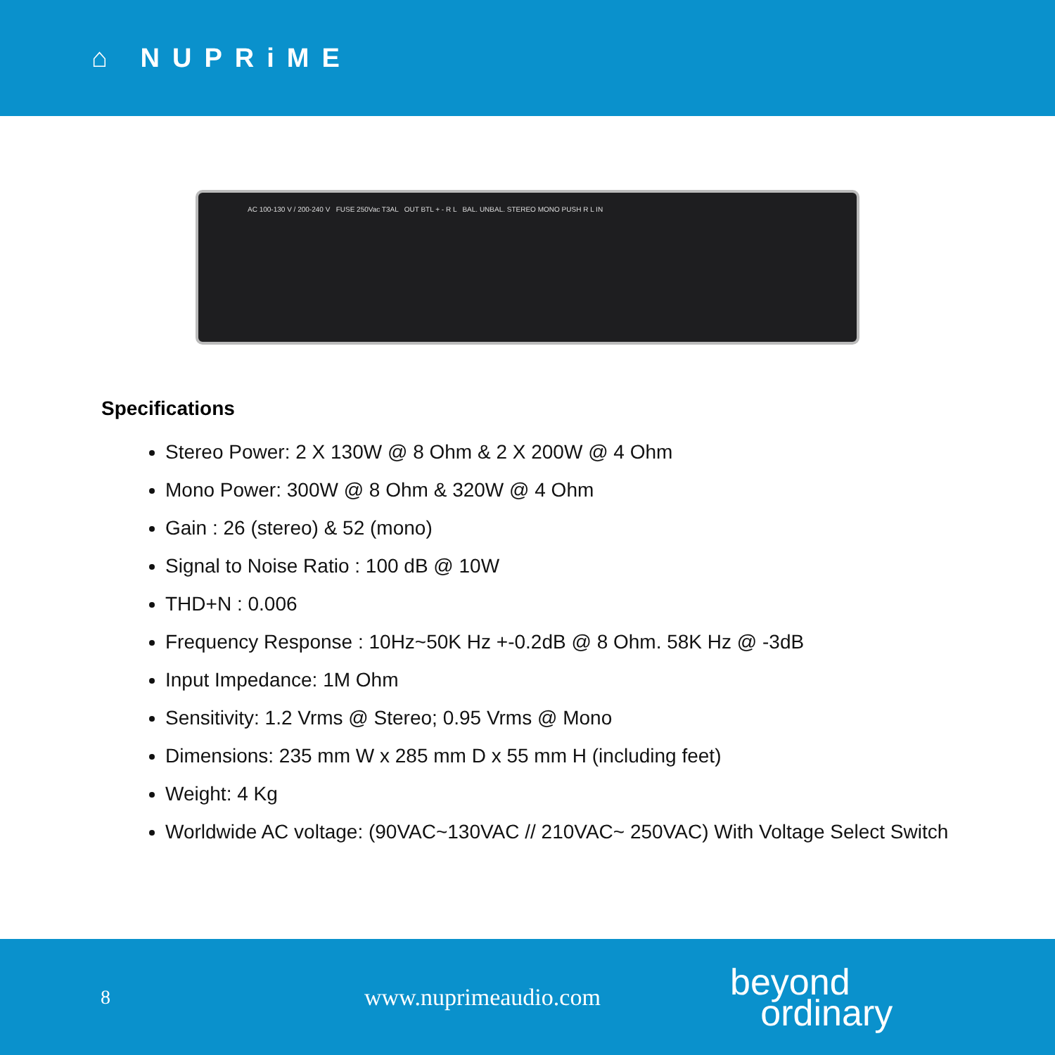⌂ NUPRiME
AC 100-130 V / 200-240 V FUSE 250Vac T3AL OUT BTL + - R L BAL. UNBAL. STEREO MONO PUSH R L IN
Specifications
Stereo Power: 2 X 130W @ 8 Ohm & 2 X 200W @ 4 Ohm
Mono Power: 300W @ 8 Ohm & 320W @ 4 Ohm
Gain : 26 (stereo) & 52 (mono)
Signal to Noise Ratio : 100 dB @ 10W
THD+N : 0.006
Frequency Response : 10Hz~50K Hz +-0.2dB @ 8 Ohm. 58K Hz @ -3dB
Input Impedance: 1M Ohm
Sensitivity: 1.2 Vrms @ Stereo; 0.95 Vrms @ Mono
Dimensions: 235 mm W x 285 mm D x 55 mm H (including feet)
Weight: 4 Kg
Worldwide AC voltage: (90VAC~130VAC // 210VAC~ 250VAC) With Voltage Select Switch
8
www.nuprimeaudio.com
beyond
ordinary